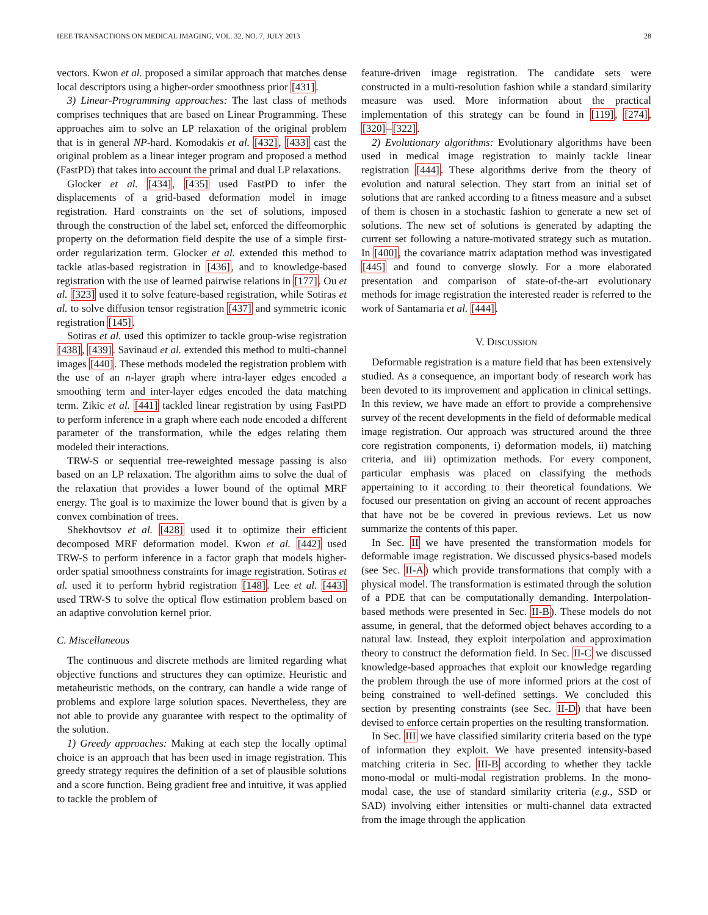IEEE TRANSACTIONS ON MEDICAL IMAGING, VOL. 32, NO. 7, JULY 2013 28
vectors. Kwon et al. proposed a similar approach that matches dense local descriptors using a higher-order smoothness prior [431].
3) Linear-Programming approaches: The last class of methods comprises techniques that are based on Linear Programming. These approaches aim to solve an LP relaxation of the original problem that is in general NP-hard. Komodakis et al. [432], [433] cast the original problem as a linear integer program and proposed a method (FastPD) that takes into account the primal and dual LP relaxations.
Glocker et al. [434], [435] used FastPD to infer the displacements of a grid-based deformation model in image registration. Hard constraints on the set of solutions, imposed through the construction of the label set, enforced the diffeomorphic property on the deformation field despite the use of a simple first-order regularization term. Glocker et al. extended this method to tackle atlas-based registration in [436], and to knowledge-based registration with the use of learned pairwise relations in [177]. Ou et al. [323] used it to solve feature-based registration, while Sotiras et al. to solve diffusion tensor registration [437] and symmetric iconic registration [145].
Sotiras et al. used this optimizer to tackle group-wise registration [438], [439]. Savinaud et al. extended this method to multi-channel images [440]. These methods modeled the registration problem with the use of an n-layer graph where intra-layer edges encoded a smoothing term and inter-layer edges encoded the data matching term. Zikic et al. [441] tackled linear registration by using FastPD to perform inference in a graph where each node encoded a different parameter of the transformation, while the edges relating them modeled their interactions.
TRW-S or sequential tree-reweighted message passing is also based on an LP relaxation. The algorithm aims to solve the dual of the relaxation that provides a lower bound of the optimal MRF energy. The goal is to maximize the lower bound that is given by a convex combination of trees.
Shekhovtsov et al. [428] used it to optimize their efficient decomposed MRF deformation model. Kwon et al. [442] used TRW-S to perform inference in a factor graph that models higher-order spatial smoothness constraints for image registration. Sotiras et al. used it to perform hybrid registration [148]. Lee et al. [443] used TRW-S to solve the optical flow estimation problem based on an adaptive convolution kernel prior.
C. Miscellaneous
The continuous and discrete methods are limited regarding what objective functions and structures they can optimize. Heuristic and metaheuristic methods, on the contrary, can handle a wide range of problems and explore large solution spaces. Nevertheless, they are not able to provide any guarantee with respect to the optimality of the solution.
1) Greedy approaches: Making at each step the locally optimal choice is an approach that has been used in image registration. This greedy strategy requires the definition of a set of plausible solutions and a score function. Being gradient free and intuitive, it was applied to tackle the problem of
feature-driven image registration. The candidate sets were constructed in a multi-resolution fashion while a standard similarity measure was used. More information about the practical implementation of this strategy can be found in [119], [274], [320]–[322].
2) Evolutionary algorithms: Evolutionary algorithms have been used in medical image registration to mainly tackle linear registration [444]. These algorithms derive from the theory of evolution and natural selection. They start from an initial set of solutions that are ranked according to a fitness measure and a subset of them is chosen in a stochastic fashion to generate a new set of solutions. The new set of solutions is generated by adapting the current set following a nature-motivated strategy such as mutation. In [400], the covariance matrix adaptation method was investigated [445] and found to converge slowly. For a more elaborated presentation and comparison of state-of-the-art evolutionary methods for image registration the interested reader is referred to the work of Santamaria et al. [444].
V. DISCUSSION
Deformable registration is a mature field that has been extensively studied. As a consequence, an important body of research work has been devoted to its improvement and application in clinical settings. In this review, we have made an effort to provide a comprehensive survey of the recent developments in the field of deformable medical image registration. Our approach was structured around the three core registration components, i) deformation models, ii) matching criteria, and iii) optimization methods. For every component, particular emphasis was placed on classifying the methods appertaining to it according to their theoretical foundations. We focused our presentation on giving an account of recent approaches that have not be be covered in previous reviews. Let us now summarize the contents of this paper.
In Sec. II we have presented the transformation models for deformable image registration. We discussed physics-based models (see Sec. II-A) which provide transformations that comply with a physical model. The transformation is estimated through the solution of a PDE that can be computationally demanding. Interpolation-based methods were presented in Sec. II-B). These models do not assume, in general, that the deformed object behaves according to a natural law. Instead, they exploit interpolation and approximation theory to construct the deformation field. In Sec. II-C we discussed knowledge-based approaches that exploit our knowledge regarding the problem through the use of more informed priors at the cost of being constrained to well-defined settings. We concluded this section by presenting constraints (see Sec. II-D) that have been devised to enforce certain properties on the resulting transformation.
In Sec. III we have classified similarity criteria based on the type of information they exploit. We have presented intensity-based matching criteria in Sec. III-B according to whether they tackle mono-modal or multi-modal registration problems. In the mono-modal case, the use of standard similarity criteria (e.g., SSD or SAD) involving either intensities or multi-channel data extracted from the image through the application